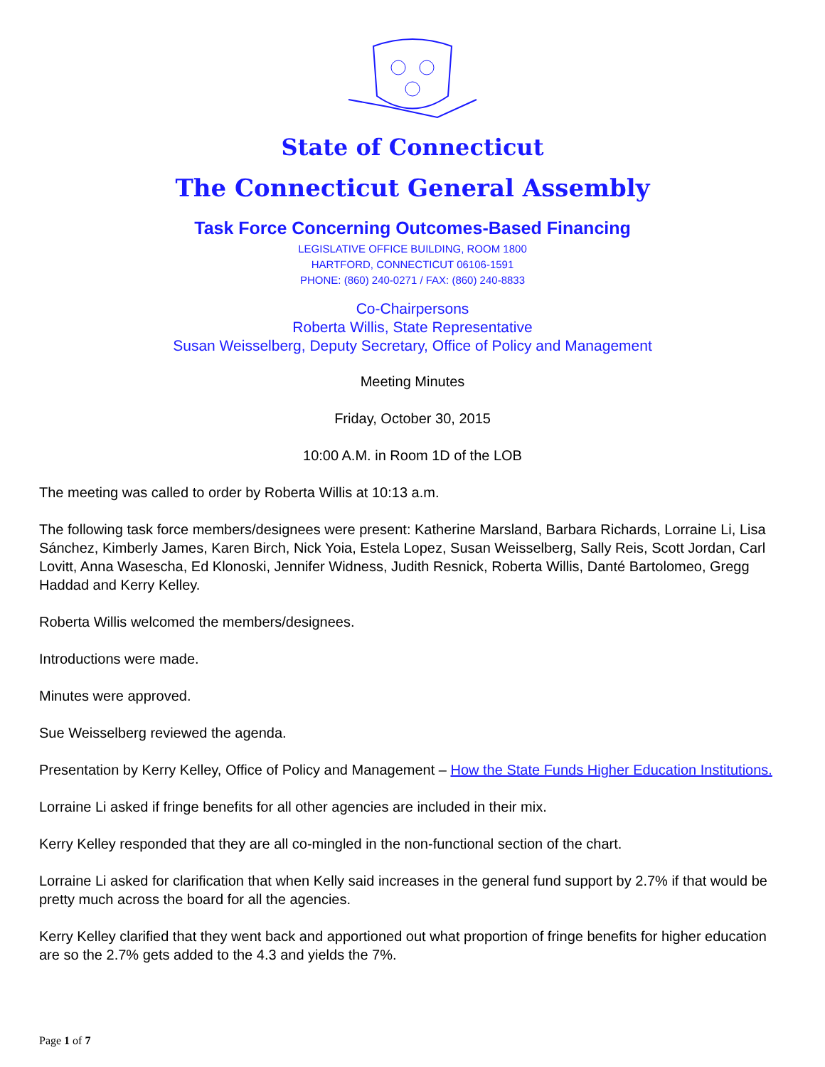State of Connecticut
The Connecticut General Assembly
Task Force Concerning Outcomes-Based Financing
LEGISLATIVE OFFICE BUILDING, ROOM 1800
HARTFORD, CONNECTICUT 06106-1591
PHONE: (860) 240-0271 / FAX: (860) 240-8833
Co-Chairpersons
Roberta Willis, State Representative
Susan Weisselberg, Deputy Secretary, Office of Policy and Management
Meeting Minutes
Friday, October 30, 2015
10:00 A.M. in Room 1D of the LOB
The meeting was called to order by Roberta Willis at 10:13 a.m.
The following task force members/designees were present: Katherine Marsland, Barbara Richards, Lorraine Li, Lisa Sánchez, Kimberly James, Karen Birch, Nick Yoia, Estela Lopez, Susan Weisselberg, Sally Reis, Scott Jordan, Carl Lovitt, Anna Wasescha, Ed Klonoski, Jennifer Widness, Judith Resnick, Roberta Willis, Danté Bartolomeo, Gregg Haddad and Kerry Kelley.
Roberta Willis welcomed the members/designees.
Introductions were made.
Minutes were approved.
Sue Weisselberg reviewed the agenda.
Presentation by Kerry Kelley, Office of Policy and Management – How the State Funds Higher Education Institutions.
Lorraine Li asked if fringe benefits for all other agencies are included in their mix.
Kerry Kelley responded that they are all co-mingled in the non-functional section of the chart.
Lorraine Li asked for clarification that when Kelly said increases in the general fund support by 2.7% if that would be pretty much across the board for all the agencies.
Kerry Kelley clarified that they went back and apportioned out what proportion of fringe benefits for higher education are so the 2.7% gets added to the 4.3 and yields the 7%.
Page 1 of 7